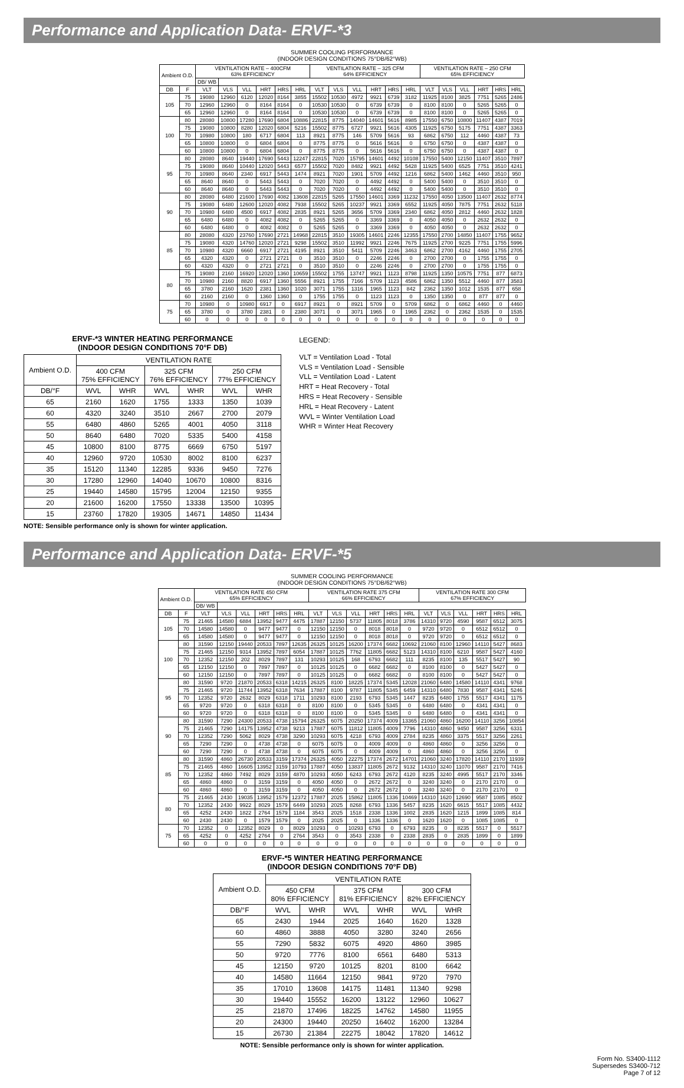Performance and Application Data- ERVF-*3
SUMMER COOLING PERFORMANCE
(INDOOR DESIGN CONDITIONS 75°DB/62°WB)
| Ambient O.D. | | VENTILATION RATE – 400CFM 63% EFFICIENCY | | | | | | VENTILATION RATE – 325 CFM 64% EFFICIENCY | | | | | | VENTILATION RATE – 250 CFM 65% EFFICIENCY | | | | | |
| --- | --- | --- | --- | --- | --- | --- | --- | --- | --- | --- | --- | --- | --- | --- | --- | --- | --- | --- | --- |
| | | DB/ WB | | | | | | | | | | | | | | | | | |
| DB | F | VLT | VLS | VLL | HRT | HRS | HRL | VLT | VLS | VLL | HRT | HRS | HRL | VLT | VLS | VLL | HRT | HRS | HRL |
| 105 | 75 | 19080 | 12960 | 6120 | 12020 | 8164 | 3855 | 15502 | 10530 | 4972 | 9921 | 6739 | 3182 | 11925 | 8100 | 3825 | 7751 | 5265 | 2486 |
| | 70 | 12960 | 12960 | 0 | 8164 | 8164 | 0 | 10530 | 10530 | 0 | 6739 | 6739 | 0 | 8100 | 8100 | 0 | 5265 | 5265 | 0 |
| | 65 | 12960 | 12960 | 0 | 8164 | 8164 | 0 | 10530 | 10530 | 0 | 6739 | 6739 | 0 | 8100 | 8100 | 0 | 5265 | 5265 | 0 |
| 100 | 80 | 28080 | 10800 | 17280 | 17690 | 6804 | 10886 | 22815 | 8775 | 14040 | 14601 | 5616 | 8985 | 17550 | 6750 | 10800 | 11407 | 4387 | 7019 |
| | 75 | 19080 | 10800 | 8280 | 12020 | 6804 | 5216 | 15502 | 8775 | 6727 | 9921 | 5616 | 4305 | 11925 | 6750 | 5175 | 7751 | 4387 | 3363 |
| | 70 | 10980 | 10800 | 180 | 6717 | 6804 | 113 | 8921 | 8775 | 146 | 5709 | 5616 | 93 | 6862 | 6750 | 112 | 4460 | 4387 | 73 |
| | 65 | 10800 | 10800 | 0 | 6804 | 6804 | 0 | 8775 | 8775 | 0 | 5616 | 5616 | 0 | 6750 | 6750 | 0 | 4387 | 4387 | 0 |
| | 60 | 10800 | 10800 | 0 | 6804 | 6804 | 0 | 8775 | 8775 | 0 | 5616 | 5616 | 0 | 6750 | 6750 | 0 | 4387 | 4387 | 0 |
| 95 | 80 | 28080 | 8640 | 19440 | 17690 | 5443 | 12247 | 22815 | 7020 | 15795 | 14601 | 4492 | 10108 | 17550 | 5400 | 12150 | 11407 | 3510 | 7897 |
| | 75 | 19080 | 8640 | 10440 | 12020 | 5443 | 6577 | 15502 | 7020 | 8482 | 9921 | 4492 | 5428 | 11925 | 5400 | 6525 | 7751 | 3510 | 4241 |
| | 70 | 10980 | 8640 | 2340 | 6917 | 5443 | 1474 | 8921 | 7020 | 1901 | 5709 | 4492 | 1216 | 6862 | 5400 | 1462 | 4460 | 3510 | 950 |
| | 65 | 8640 | 8640 | 0 | 5443 | 5443 | 0 | 7020 | 7020 | 0 | 4492 | 4492 | 0 | 5400 | 5400 | 0 | 3510 | 3510 | 0 |
| | 60 | 8640 | 8640 | 0 | 5443 | 5443 | 0 | 7020 | 7020 | 0 | 4492 | 4492 | 0 | 5400 | 5400 | 0 | 3510 | 3510 | 0 |
| 90 | 80 | 28080 | 6480 | 21600 | 17690 | 4082 | 13608 | 22815 | 5265 | 17550 | 14601 | 3369 | 11232 | 17550 | 4050 | 13500 | 11407 | 2632 | 8774 |
| | 75 | 19080 | 6480 | 12600 | 12020 | 4082 | 7938 | 15502 | 5265 | 10237 | 9921 | 3369 | 6552 | 11925 | 4050 | 7875 | 7751 | 2632 | 5118 |
| | 70 | 10980 | 6480 | 4500 | 6917 | 4082 | 2835 | 8921 | 5265 | 3656 | 5709 | 3369 | 2340 | 6862 | 4050 | 2812 | 4460 | 2632 | 1828 |
| | 65 | 6480 | 6480 | 0 | 4082 | 4082 | 0 | 5265 | 5265 | 0 | 3369 | 3369 | 0 | 4050 | 4050 | 0 | 2632 | 2632 | 0 |
| | 60 | 6480 | 6480 | 0 | 4082 | 4082 | 0 | 5265 | 5265 | 0 | 3369 | 3369 | 0 | 4050 | 4050 | 0 | 2632 | 2632 | 0 |
| 85 | 80 | 28080 | 4320 | 23760 | 17690 | 2721 | 14968 | 22815 | 3510 | 19305 | 14601 | 2246 | 12355 | 17550 | 2700 | 14850 | 11407 | 1755 | 9652 |
| | 75 | 19080 | 4320 | 14760 | 12020 | 2721 | 9298 | 15502 | 3510 | 11992 | 9921 | 2246 | 7675 | 11925 | 2700 | 9225 | 7751 | 1755 | 5996 |
| | 70 | 10980 | 4320 | 6660 | 6917 | 2721 | 4195 | 8921 | 3510 | 5411 | 5709 | 2246 | 3463 | 6862 | 2700 | 4162 | 4460 | 1755 | 2705 |
| | 65 | 4320 | 4320 | 0 | 2721 | 2721 | 0 | 3510 | 3510 | 0 | 2246 | 2246 | 0 | 2700 | 2700 | 0 | 1755 | 1755 | 0 |
| | 60 | 4320 | 4320 | 0 | 2721 | 2721 | 0 | 3510 | 3510 | 0 | 2246 | 2246 | 0 | 2700 | 2700 | 0 | 1755 | 1755 | 0 |
| 80 | 75 | 19080 | 2160 | 16920 | 12020 | 1360 | 10659 | 15502 | 1755 | 13747 | 9921 | 1123 | 8798 | 11925 | 1350 | 10575 | 7751 | 877 | 6873 |
| | 70 | 10980 | 2160 | 8820 | 6917 | 1360 | 5556 | 8921 | 1755 | 7166 | 5709 | 1123 | 4586 | 6862 | 1350 | 5512 | 4460 | 877 | 3583 |
| | 65 | 3780 | 2160 | 1620 | 2381 | 1360 | 1020 | 3071 | 1755 | 1316 | 1965 | 1123 | 842 | 2362 | 1350 | 1012 | 1535 | 877 | 658 |
| | 60 | 2160 | 2160 | 0 | 1360 | 1360 | 0 | 1755 | 1755 | 0 | 1123 | 1123 | 0 | 1350 | 1350 | 0 | 877 | 877 | 0 |
| 75 | 70 | 10980 | 0 | 10980 | 6917 | 0 | 6917 | 8921 | 0 | 8921 | 5709 | 0 | 5709 | 6862 | 0 | 6862 | 4460 | 0 | 4460 |
| | 65 | 3780 | 0 | 3780 | 2381 | 0 | 2380 | 3071 | 0 | 3071 | 1965 | 0 | 1965 | 2362 | 0 | 2362 | 1535 | 0 | 1535 |
| | 60 | 0 | 0 | 0 | 0 | 0 | 0 | 0 | 0 | 0 | 0 | 0 | 0 | 0 | 0 | 0 | 0 | 0 | 0 |
ERVF-*3 WINTER HEATING PERFORMANCE
(INDOOR DESIGN CONDITIONS 70°F DB)
| Ambient O.D. | VENTILATION RATE | | | | | |
| --- | --- | --- | --- | --- | --- | --- |
| | 400 CFM 75% EFFICIENCY | | 325 CFM 76% EFFICIENCY | | 250 CFM 77% EFFICIENCY | |
| DB/°F | WVL | WHR | WVL | WHR | WVL | WHR |
| 65 | 2160 | 1620 | 1755 | 1333 | 1350 | 1039 |
| 60 | 4320 | 3240 | 3510 | 2667 | 2700 | 2079 |
| 55 | 6480 | 4860 | 5265 | 4001 | 4050 | 3118 |
| 50 | 8640 | 6480 | 7020 | 5335 | 5400 | 4158 |
| 45 | 10800 | 8100 | 8775 | 6669 | 6750 | 5197 |
| 40 | 12960 | 9720 | 10530 | 8002 | 8100 | 6237 |
| 35 | 15120 | 11340 | 12285 | 9336 | 9450 | 7276 |
| 30 | 17280 | 12960 | 14040 | 10670 | 10800 | 8316 |
| 25 | 19440 | 14580 | 15795 | 12004 | 12150 | 9355 |
| 20 | 21600 | 16200 | 17550 | 13338 | 13500 | 10395 |
| 15 | 23760 | 17820 | 19305 | 14671 | 14850 | 11434 |
NOTE: Sensible performance only is shown for winter application.
LEGEND:
VLT = Ventilation Load - Total
VLS = Ventilation Load - Sensible
VLL = Ventilation Load - Latent
HRT = Heat Recovery - Total
HRS = Heat Recovery - Sensible
HRL = Heat Recovery - Latent
WVL = Winter Ventilation Load
WHR = Winter Heat Recovery
Performance and Application Data- ERVF-*5
SUMMER COOLING PERFORMANCE
(INDOOR DESIGN CONDITIONS 75°DB/62°WB)
| Ambient O.D. | | VENTILATION RATE 450 CFM 65% EFFICIENCY | | | | | | VENTILATION RATE 375 CFM 66% EFFICIENCY | | | | | | VENTILATION RATE 300 CFM 67% EFFICIENCY | | | | | |
| --- | --- | --- | --- | --- | --- | --- | --- | --- | --- | --- | --- | --- | --- | --- | --- | --- | --- | --- | --- |
| | | DB/ WB | | | | | | | | | | | | | | | | | |
| DB | F | VLT | VLS | VLL | HRT | HRS | HRL | VLT | VLS | VLL | HRT | HRS | HRL | VLT | VLS | VLL | HRT | HRS | HRL |
| 105 | 75 | 21465 | 14580 | 6884 | 13952 | 9477 | 4475 | 17887 | 12150 | 5737 | 11805 | 8018 | 3786 | 14310 | 9720 | 4590 | 9587 | 6512 | 3075 |
| | 70 | 14580 | 14580 | 0 | 9477 | 9477 | 0 | 12150 | 12150 | 0 | 8018 | 8018 | 0 | 9720 | 9720 | 0 | 6512 | 6512 | 0 |
| | 65 | 14580 | 14580 | 0 | 9477 | 9477 | 0 | 12150 | 12150 | 0 | 8018 | 8018 | 0 | 9720 | 9720 | 0 | 6512 | 6512 | 0 |
| 100 | 80 | 31590 | 12150 | 19440 | 20533 | 7897 | 12635 | 26325 | 10125 | 16200 | 17374 | 6682 | 10692 | 21060 | 8100 | 12960 | 14110 | 5427 | 8683 |
| | 75 | 21465 | 12150 | 9314 | 13952 | 7897 | 6054 | 17887 | 10125 | 7762 | 11805 | 6682 | 5123 | 14310 | 8100 | 6210 | 9587 | 5427 | 4160 |
| | 70 | 12352 | 12150 | 202 | 8029 | 7897 | 131 | 10293 | 10125 | 168 | 6793 | 6682 | 111 | 8235 | 8100 | 135 | 5517 | 5427 | 90 |
| | 65 | 12150 | 12150 | 0 | 7897 | 7897 | 0 | 10125 | 10125 | 0 | 6682 | 6682 | 0 | 8100 | 8100 | 0 | 5427 | 5427 | 0 |
| | 60 | 12150 | 12150 | 0 | 7897 | 7897 | 0 | 10125 | 10125 | 0 | 6682 | 6682 | 0 | 8100 | 8100 | 0 | 5427 | 5427 | 0 |
| 95 | 80 | 31590 | 9720 | 21870 | 20533 | 6318 | 14215 | 26325 | 8100 | 18225 | 17374 | 5345 | 12028 | 21060 | 6480 | 14580 | 14110 | 4341 | 9768 |
| | 75 | 21465 | 9720 | 11744 | 13952 | 6318 | 7634 | 17887 | 8100 | 9787 | 11805 | 5345 | 6459 | 14310 | 6480 | 7830 | 9587 | 4341 | 5246 |
| | 70 | 12352 | 9720 | 2632 | 8029 | 6318 | 1711 | 10293 | 8100 | 2193 | 6793 | 5345 | 1447 | 8235 | 6480 | 1755 | 5517 | 4341 | 1175 |
| | 65 | 9720 | 9720 | 0 | 6318 | 6318 | 0 | 8100 | 8100 | 0 | 5345 | 5345 | 0 | 6480 | 6480 | 0 | 4341 | 4341 | 0 |
| | 60 | 9720 | 9720 | 0 | 6318 | 6318 | 0 | 8100 | 8100 | 0 | 5345 | 5345 | 0 | 6480 | 6480 | 0 | 4341 | 4341 | 0 |
| 90 | 80 | 31590 | 7290 | 24300 | 20533 | 4738 | 15794 | 26325 | 6075 | 20250 | 17374 | 4009 | 13365 | 21060 | 4860 | 16200 | 14110 | 3256 | 10854 |
| | 75 | 21465 | 7290 | 14175 | 13952 | 4738 | 9213 | 17887 | 6075 | 11812 | 11805 | 4009 | 7796 | 14310 | 4860 | 9450 | 9587 | 3256 | 6331 |
| | 70 | 12352 | 7290 | 5062 | 8029 | 4738 | 3290 | 10293 | 6075 | 4218 | 6793 | 4009 | 2784 | 8235 | 4860 | 3375 | 5517 | 3256 | 2261 |
| | 65 | 7290 | 7290 | 0 | 4738 | 4738 | 0 | 6075 | 6075 | 0 | 4009 | 4009 | 0 | 4860 | 4860 | 0 | 3256 | 3256 | 0 |
| | 60 | 7290 | 7290 | 0 | 4738 | 4738 | 0 | 6075 | 6075 | 0 | 4009 | 4009 | 0 | 4860 | 4860 | 0 | 3256 | 3256 | 0 |
| 85 | 80 | 31590 | 4860 | 26730 | 20533 | 3159 | 17374 | 26325 | 4050 | 22275 | 17374 | 2672 | 14701 | 21060 | 3240 | 17820 | 14110 | 2170 | 11939 |
| | 75 | 21465 | 4860 | 16605 | 13952 | 3159 | 10793 | 17887 | 4050 | 13837 | 11805 | 2672 | 9132 | 14310 | 3240 | 11070 | 9587 | 2170 | 7416 |
| | 70 | 12352 | 4860 | 7492 | 8029 | 3159 | 4870 | 10293 | 4050 | 6243 | 6793 | 2672 | 4120 | 8235 | 3240 | 4995 | 5517 | 2170 | 3346 |
| | 65 | 4860 | 4860 | 0 | 3159 | 3159 | 0 | 4050 | 4050 | 0 | 2672 | 2672 | 0 | 3240 | 3240 | 0 | 2170 | 2170 | 0 |
| | 60 | 4860 | 4860 | 0 | 3159 | 3159 | 0 | 4050 | 4050 | 0 | 2672 | 2672 | 0 | 3240 | 3240 | 0 | 2170 | 2170 | 0 |
| 80 | 75 | 21465 | 2430 | 19035 | 13952 | 1579 | 12372 | 17887 | 2025 | 15862 | 11805 | 1336 | 10469 | 14310 | 1620 | 12690 | 9587 | 1085 | 8502 |
| | 70 | 12352 | 2430 | 9922 | 8029 | 1579 | 6449 | 10293 | 2025 | 8268 | 6793 | 1336 | 5457 | 8235 | 1620 | 6615 | 5517 | 1085 | 4432 |
| | 65 | 4252 | 2430 | 1822 | 2764 | 1579 | 1184 | 3543 | 2025 | 1518 | 2338 | 1336 | 1002 | 2835 | 1620 | 1215 | 1899 | 1085 | 814 |
| | 60 | 2430 | 2430 | 0 | 1579 | 1579 | 0 | 2025 | 2025 | 0 | 1336 | 1336 | 0 | 1620 | 1620 | 0 | 1085 | 1085 | 0 |
| 75 | 70 | 12352 | 0 | 12352 | 8029 | 0 | 8029 | 10293 | 0 | 10293 | 6793 | 0 | 6793 | 8235 | 0 | 8235 | 5517 | 0 | 5517 |
| | 65 | 4252 | 0 | 4252 | 2764 | 0 | 2764 | 3543 | 0 | 3543 | 2338 | 0 | 2338 | 2835 | 0 | 2835 | 1899 | 0 | 1899 |
| | 60 | 0 | 0 | 0 | 0 | 0 | 0 | 0 | 0 | 0 | 0 | 0 | 0 | 0 | 0 | 0 | 0 | 0 | 0 |
ERVF-*5 WINTER HEATING PERFORMANCE
(INDOOR DESIGN CONDITIONS 70°F DB)
| Ambient O.D. | VENTILATION RATE | | | | | |
| --- | --- | --- | --- | --- | --- | --- |
| | 450 CFM 80% EFFICIENCY | | 375 CFM 81% EFFICIENCY | | 300 CFM 82% EFFICIENCY | |
| DB/°F | WVL | WHR | WVL | WHR | WVL | WHR |
| 65 | 2430 | 1944 | 2025 | 1640 | 1620 | 1328 |
| 60 | 4860 | 3888 | 4050 | 3280 | 3240 | 2656 |
| 55 | 7290 | 5832 | 6075 | 4920 | 4860 | 3985 |
| 50 | 9720 | 7776 | 8100 | 6561 | 6480 | 5313 |
| 45 | 12150 | 9720 | 10125 | 8201 | 8100 | 6642 |
| 40 | 14580 | 11664 | 12150 | 9841 | 9720 | 7970 |
| 35 | 17010 | 13608 | 14175 | 11481 | 11340 | 9298 |
| 30 | 19440 | 15552 | 16200 | 13122 | 12960 | 10627 |
| 25 | 21870 | 17496 | 18225 | 14762 | 14580 | 11955 |
| 20 | 24300 | 19440 | 20250 | 16402 | 16200 | 13284 |
| 15 | 26730 | 21384 | 22275 | 18042 | 17820 | 14612 |
NOTE: Sensible performance only is shown for winter application.
Form No. S3400-1112
Supersedes S3400-712
Page 7 of 12